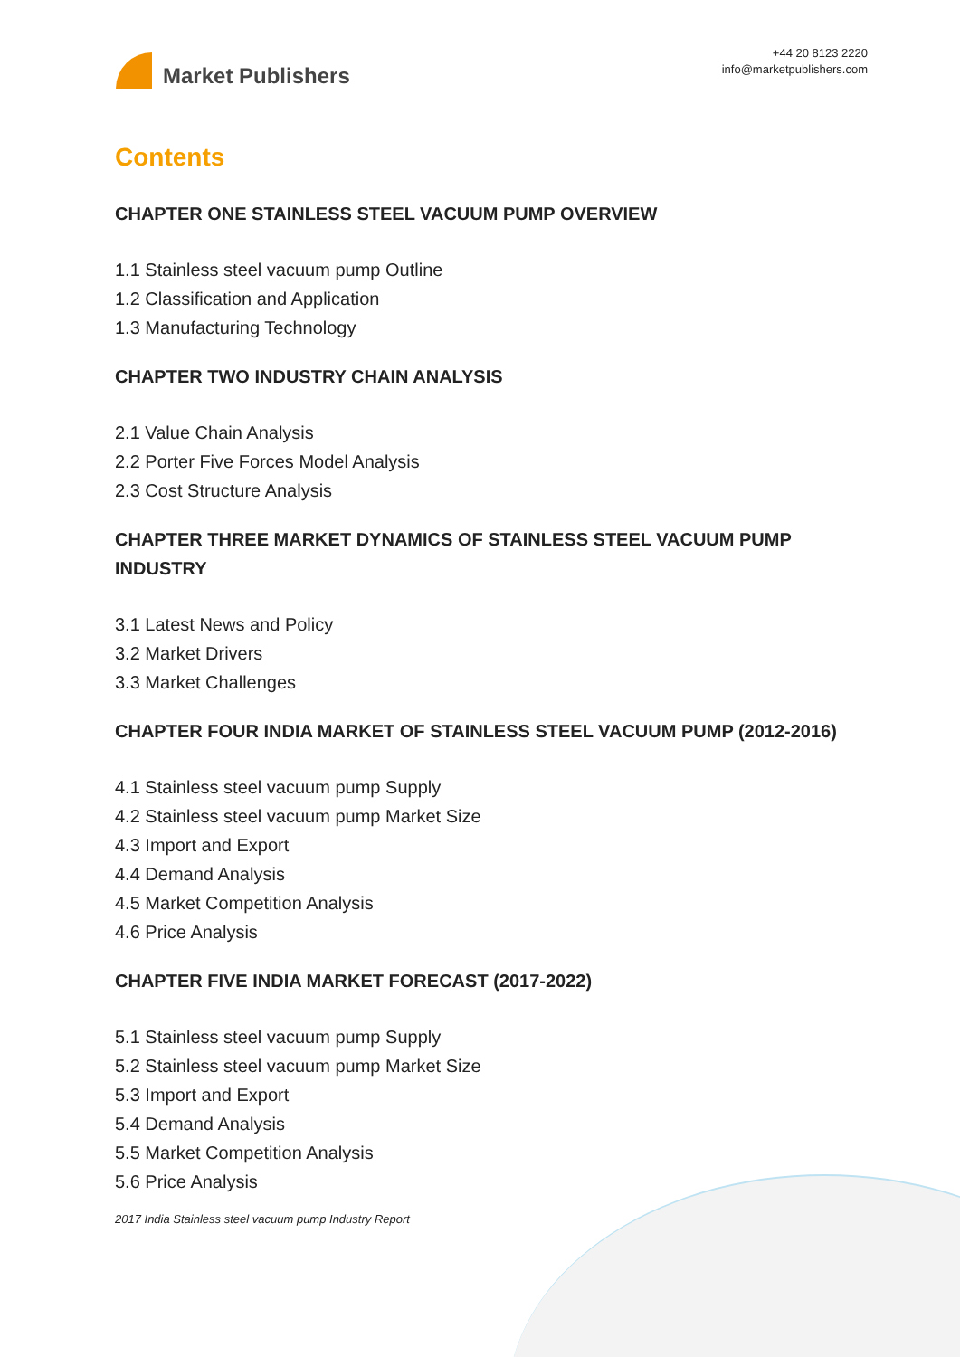Market Publishers
+44 20 8123 2220
info@marketpublishers.com
Contents
CHAPTER ONE STAINLESS STEEL VACUUM PUMP OVERVIEW
1.1 Stainless steel vacuum pump Outline
1.2 Classification and Application
1.3 Manufacturing Technology
CHAPTER TWO INDUSTRY CHAIN ANALYSIS
2.1 Value Chain Analysis
2.2 Porter Five Forces Model Analysis
2.3 Cost Structure Analysis
CHAPTER THREE MARKET DYNAMICS OF STAINLESS STEEL VACUUM PUMP INDUSTRY
3.1 Latest News and Policy
3.2 Market Drivers
3.3 Market Challenges
CHAPTER FOUR INDIA MARKET OF STAINLESS STEEL VACUUM PUMP (2012-2016)
4.1 Stainless steel vacuum pump Supply
4.2 Stainless steel vacuum pump Market Size
4.3 Import and Export
4.4 Demand Analysis
4.5 Market Competition Analysis
4.6 Price Analysis
CHAPTER FIVE INDIA MARKET FORECAST (2017-2022)
5.1 Stainless steel vacuum pump Supply
5.2 Stainless steel vacuum pump Market Size
5.3 Import and Export
5.4 Demand Analysis
5.5 Market Competition Analysis
5.6 Price Analysis
2017 India Stainless steel vacuum pump Industry Report